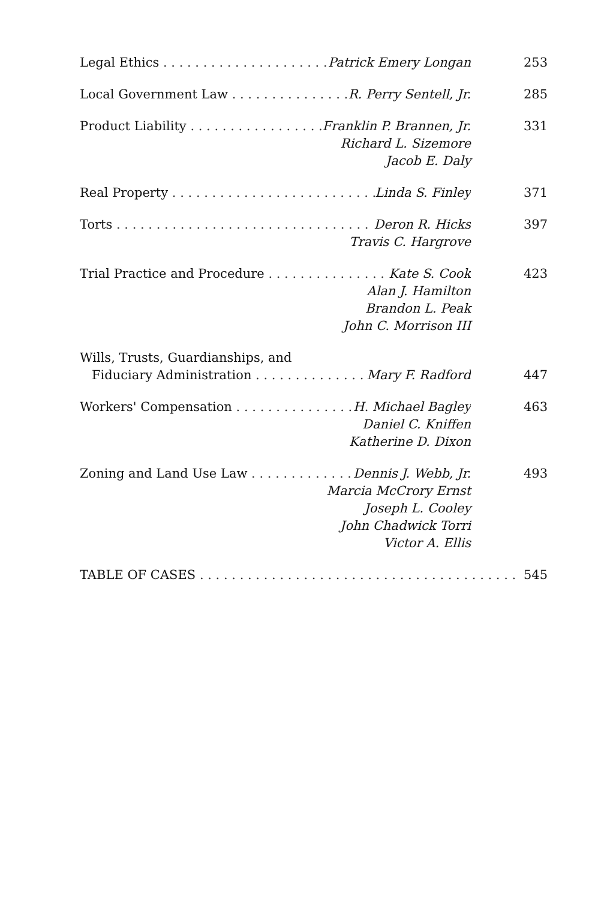Legal Ethics Patrick Emery Longan 253
Local Government Law R. Perry Sentell, Jr. 285
Product Liability Franklin P. Brannen, Jr.
Richard L. Sizemore
Jacob E. Daly
331
Real Property Linda S. Finley 371
Torts Deron R. Hicks
Travis C. Hargrove
397
Trial Practice and Procedure Kate S. Cook
Alan J. Hamilton
Brandon L. Peak
John C. Morrison III
423
Wills, Trusts, Guardianships, and
Fiduciary Administration Mary F. Radford
447
Workers' Compensation H. Michael Bagley
Daniel C. Kniffen
Katherine D. Dixon
463
Zoning and Land Use Law Dennis J. Webb, Jr.
Marcia McCrory Ernst
Joseph L. Cooley
John Chadwick Torri
Victor A. Ellis
493
TABLE OF CASES 545